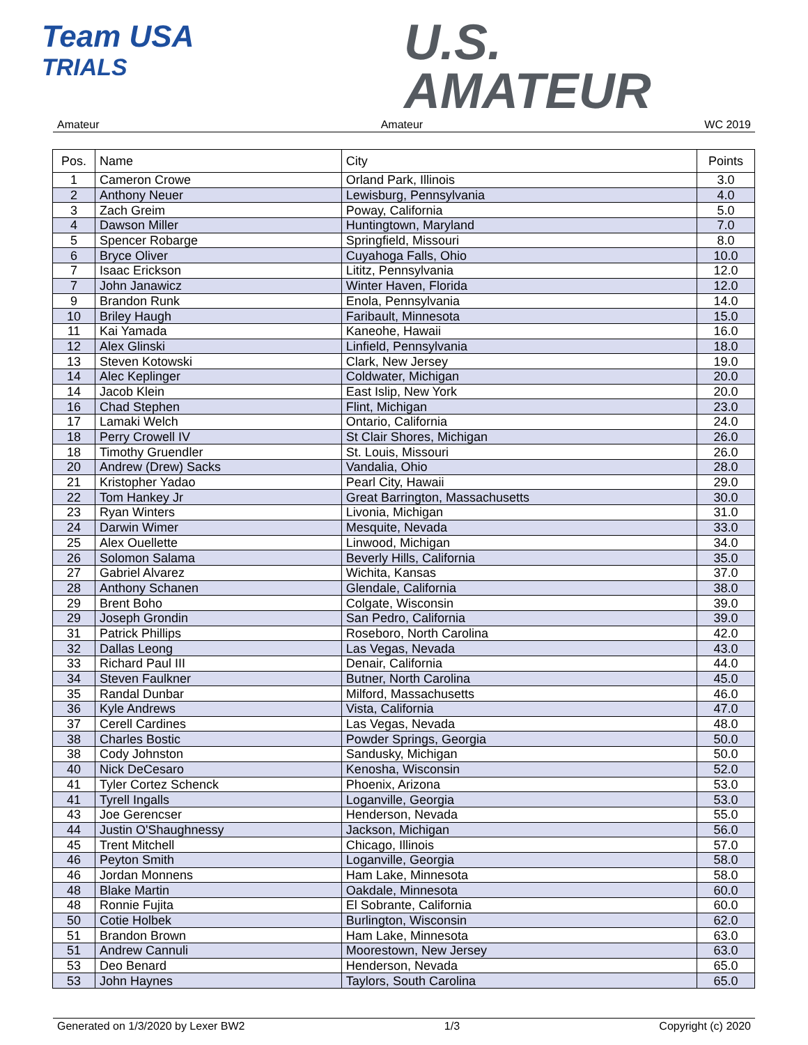Team USA
TRIALS
U.S.
AMATEUR
Amateur Amateur WC 2019
| Pos. | Name | City | Points |
| --- | --- | --- | --- |
| 1 | Cameron Crowe | Orland Park, Illinois | 3.0 |
| 2 | Anthony Neuer | Lewisburg, Pennsylvania | 4.0 |
| 3 | Zach Greim | Poway, California | 5.0 |
| 4 | Dawson Miller | Huntingtown, Maryland | 7.0 |
| 5 | Spencer Robarge | Springfield, Missouri | 8.0 |
| 6 | Bryce Oliver | Cuyahoga Falls, Ohio | 10.0 |
| 7 | Isaac Erickson | Lititz, Pennsylvania | 12.0 |
| 7 | John Janawicz | Winter Haven, Florida | 12.0 |
| 9 | Brandon Runk | Enola, Pennsylvania | 14.0 |
| 10 | Briley Haugh | Faribault, Minnesota | 15.0 |
| 11 | Kai Yamada | Kaneohe, Hawaii | 16.0 |
| 12 | Alex Glinski | Linfield, Pennsylvania | 18.0 |
| 13 | Steven Kotowski | Clark, New Jersey | 19.0 |
| 14 | Alec Keplinger | Coldwater, Michigan | 20.0 |
| 14 | Jacob Klein | East Islip, New York | 20.0 |
| 16 | Chad Stephen | Flint, Michigan | 23.0 |
| 17 | Lamaki Welch | Ontario, California | 24.0 |
| 18 | Perry Crowell IV | St Clair Shores, Michigan | 26.0 |
| 18 | Timothy Gruendler | St. Louis, Missouri | 26.0 |
| 20 | Andrew (Drew) Sacks | Vandalia, Ohio | 28.0 |
| 21 | Kristopher Yadao | Pearl City, Hawaii | 29.0 |
| 22 | Tom Hankey Jr | Great Barrington, Massachusetts | 30.0 |
| 23 | Ryan Winters | Livonia, Michigan | 31.0 |
| 24 | Darwin Wimer | Mesquite, Nevada | 33.0 |
| 25 | Alex Ouellette | Linwood, Michigan | 34.0 |
| 26 | Solomon Salama | Beverly Hills, California | 35.0 |
| 27 | Gabriel Alvarez | Wichita, Kansas | 37.0 |
| 28 | Anthony Schanen | Glendale, California | 38.0 |
| 29 | Brent Boho | Colgate, Wisconsin | 39.0 |
| 29 | Joseph Grondin | San Pedro, California | 39.0 |
| 31 | Patrick Phillips | Roseboro, North Carolina | 42.0 |
| 32 | Dallas Leong | Las Vegas, Nevada | 43.0 |
| 33 | Richard Paul III | Denair, California | 44.0 |
| 34 | Steven Faulkner | Butner, North Carolina | 45.0 |
| 35 | Randal Dunbar | Milford, Massachusetts | 46.0 |
| 36 | Kyle Andrews | Vista, California | 47.0 |
| 37 | Cerell Cardines | Las Vegas, Nevada | 48.0 |
| 38 | Charles Bostic | Powder Springs, Georgia | 50.0 |
| 38 | Cody Johnston | Sandusky, Michigan | 50.0 |
| 40 | Nick DeCesaro | Kenosha, Wisconsin | 52.0 |
| 41 | Tyler Cortez Schenck | Phoenix, Arizona | 53.0 |
| 41 | Tyrell Ingalls | Loganville, Georgia | 53.0 |
| 43 | Joe Gerencser | Henderson, Nevada | 55.0 |
| 44 | Justin O'Shaughnessy | Jackson, Michigan | 56.0 |
| 45 | Trent Mitchell | Chicago, Illinois | 57.0 |
| 46 | Peyton Smith | Loganville, Georgia | 58.0 |
| 46 | Jordan Monnens | Ham Lake, Minnesota | 58.0 |
| 48 | Blake Martin | Oakdale, Minnesota | 60.0 |
| 48 | Ronnie Fujita | El Sobrante, California | 60.0 |
| 50 | Cotie Holbek | Burlington, Wisconsin | 62.0 |
| 51 | Brandon Brown | Ham Lake, Minnesota | 63.0 |
| 51 | Andrew Cannuli | Moorestown, New Jersey | 63.0 |
| 53 | Deo Benard | Henderson, Nevada | 65.0 |
| 53 | John Haynes | Taylors, South Carolina | 65.0 |
Generated on 1/3/2020 by Lexer BW2 1/3 Copyright (c) 2020